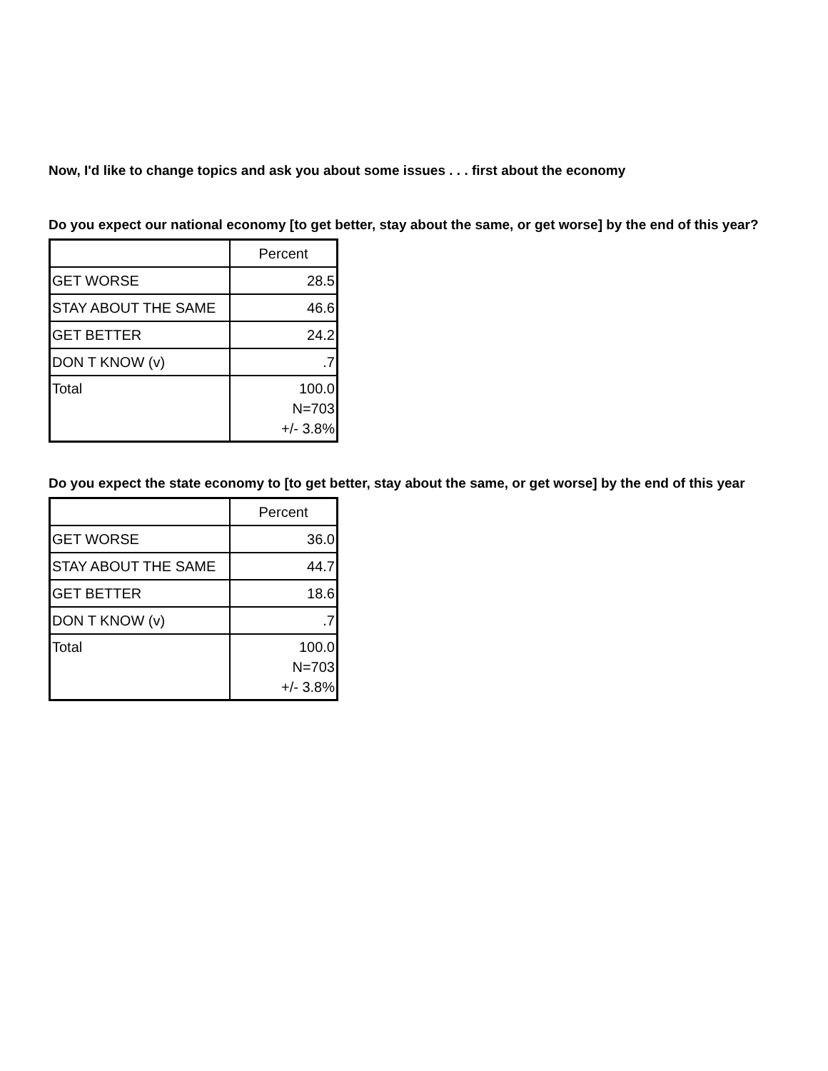Now, I'd like to change topics and ask you about some issues . . . first about the economy
Do you expect our national economy [to get better, stay about the same, or get worse] by the end of this year?
| | Percent |
| GET WORSE | 28.5 |
| STAY ABOUT THE SAME | 46.6 |
| GET BETTER | 24.2 |
| DON T KNOW (v) | .7 |
| Total | 100.0 N=703 +/- 3.8% |
Do you expect the state economy to [to get better, stay about the same, or get worse] by the end of this year
| | Percent |
| GET WORSE | 36.0 |
| STAY ABOUT THE SAME | 44.7 |
| GET BETTER | 18.6 |
| DON T KNOW (v) | .7 |
| Total | 100.0 N=703 +/- 3.8% |